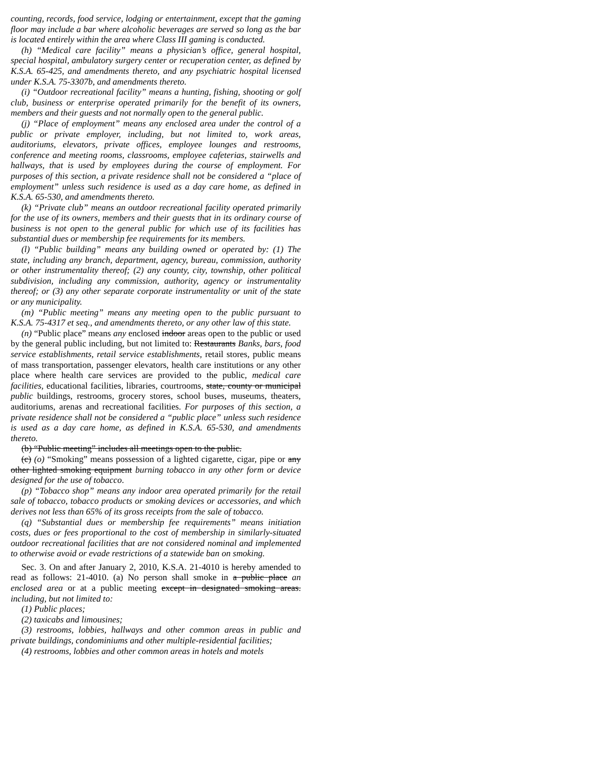counting, records, food service, lodging or entertainment, except that the gaming floor may include a bar where alcoholic beverages are served so long as the bar is located entirely within the area where Class III gaming is conducted.
(h) “Medical care facility” means a physician’s office, general hospital, special hospital, ambulatory surgery center or recuperation center, as defined by K.S.A. 65-425, and amendments thereto, and any psychiatric hospital licensed under K.S.A. 75-3307b, and amendments thereto.
(i) “Outdoor recreational facility” means a hunting, fishing, shooting or golf club, business or enterprise operated primarily for the benefit of its owners, members and their guests and not normally open to the general public.
(j) “Place of employment” means any enclosed area under the control of a public or private employer, including, but not limited to, work areas, auditoriums, elevators, private offices, employee lounges and restrooms, conference and meeting rooms, classrooms, employee cafeterias, stairwells and hallways, that is used by employees during the course of employment. For purposes of this section, a private residence shall not be considered a “place of employment” unless such residence is used as a day care home, as defined in K.S.A. 65-530, and amendments thereto.
(k) “Private club” means an outdoor recreational facility operated primarily for the use of its owners, members and their guests that in its ordinary course of business is not open to the general public for which use of its facilities has substantial dues or membership fee requirements for its members.
(l) “Public building” means any building owned or operated by: (1) The state, including any branch, department, agency, bureau, commission, authority or other instrumentality thereof; (2) any county, city, township, other political subdivision, including any commission, authority, agency or instrumentality thereof; or (3) any other separate corporate instrumentality or unit of the state or any municipality.
(m) “Public meeting” means any meeting open to the public pursuant to K.S.A. 75-4317 et seq., and amendments thereto, or any other law of this state.
(n) “Public place” means any enclosed indoor areas open to the public or used by the general public including, but not limited to: Restaurants Banks, bars, food service establishments, retail service establishments, retail stores, public means of mass transportation, passenger elevators, health care institutions or any other place where health care services are provided to the public, medical care facilities, educational facilities, libraries, courtrooms, state, county or municipal public buildings, restrooms, grocery stores, school buses, museums, theaters, auditoriums, arenas and recreational facilities. For purposes of this section, a private residence shall not be considered a “public place” unless such residence is used as a day care home, as defined in K.S.A. 65-530, and amendments thereto.
(b) “Public meeting” includes all meetings open to the public.
(c) (o) “Smoking” means possession of a lighted cigarette, cigar, pipe or any other lighted smoking equipment burning tobacco in any other form or device designed for the use of tobacco.
(p) “Tobacco shop” means any indoor area operated primarily for the retail sale of tobacco, tobacco products or smoking devices or accessories, and which derives not less than 65% of its gross receipts from the sale of tobacco.
(q) “Substantial dues or membership fee requirements” means initiation costs, dues or fees proportional to the cost of membership in similarly-situated outdoor recreational facilities that are not considered nominal and implemented to otherwise avoid or evade restrictions of a statewide ban on smoking.
Sec. 3. On and after January 2, 2010, K.S.A. 21-4010 is hereby amended to read as follows: 21-4010. (a) No person shall smoke in a public place an enclosed area or at a public meeting except in designated smoking areas. including, but not limited to:
(1) Public places;
(2) taxicabs and limousines;
(3) restrooms, lobbies, hallways and other common areas in public and private buildings, condominiums and other multiple-residential facilities;
(4) restrooms, lobbies and other common areas in hotels and motels